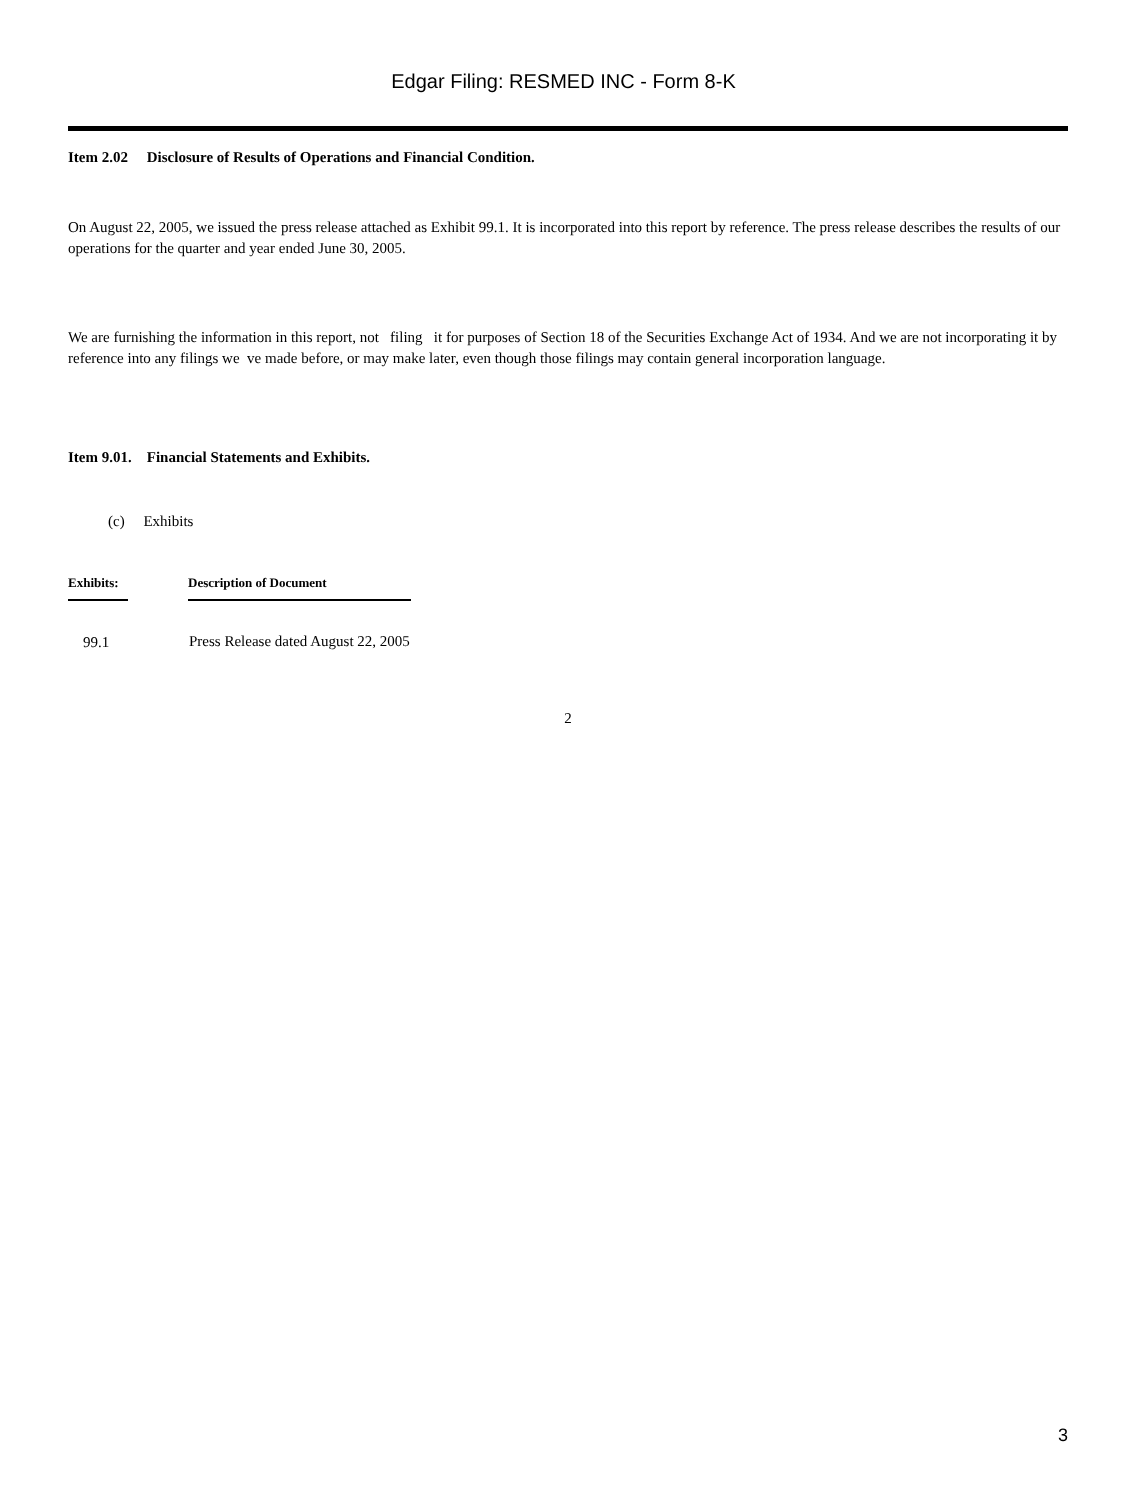Edgar Filing: RESMED INC - Form 8-K
Item 2.02 Disclosure of Results of Operations and Financial Condition.
On August 22, 2005, we issued the press release attached as Exhibit 99.1. It is incorporated into this report by reference. The press release describes the results of our operations for the quarter and year ended June 30, 2005.
We are furnishing the information in this report, not filing it for purposes of Section 18 of the Securities Exchange Act of 1934. And we are not incorporating it by reference into any filings we ve made before, or may make later, even though those filings may contain general incorporation language.
Item 9.01. Financial Statements and Exhibits.
(c) Exhibits
| Exhibits: | | Description of Document |
| 99.1 | | Press Release dated August 22, 2005 |
2
3